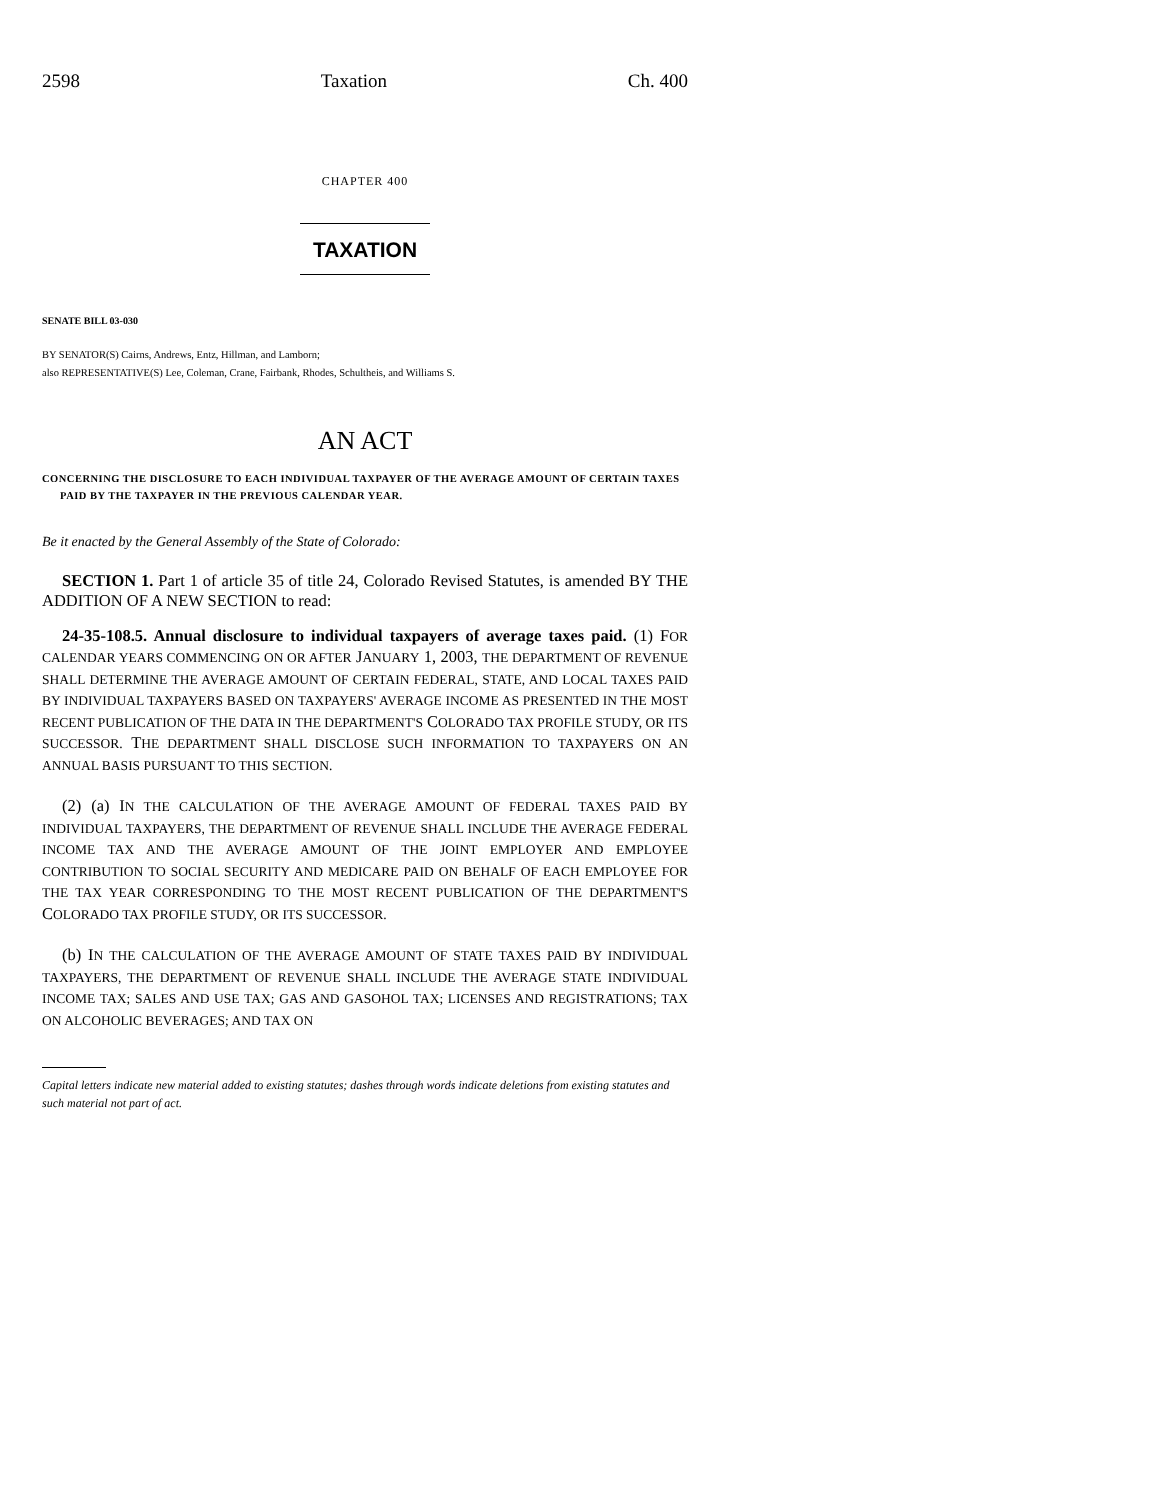2598 Taxation Ch. 400
CHAPTER 400
TAXATION
SENATE BILL 03-030
BY SENATOR(S) Cairns, Andrews, Entz, Hillman, and Lamborn;
also REPRESENTATIVE(S) Lee, Coleman, Crane, Fairbank, Rhodes, Schultheis, and Williams S.
AN ACT
CONCERNING THE DISCLOSURE TO EACH INDIVIDUAL TAXPAYER OF THE AVERAGE AMOUNT OF CERTAIN TAXES PAID BY THE TAXPAYER IN THE PREVIOUS CALENDAR YEAR.
Be it enacted by the General Assembly of the State of Colorado:
SECTION 1. Part 1 of article 35 of title 24, Colorado Revised Statutes, is amended BY THE ADDITION OF A NEW SECTION to read:
24-35-108.5. Annual disclosure to individual taxpayers of average taxes paid. (1) FOR CALENDAR YEARS COMMENCING ON OR AFTER JANUARY 1, 2003, THE DEPARTMENT OF REVENUE SHALL DETERMINE THE AVERAGE AMOUNT OF CERTAIN FEDERAL, STATE, AND LOCAL TAXES PAID BY INDIVIDUAL TAXPAYERS BASED ON TAXPAYERS' AVERAGE INCOME AS PRESENTED IN THE MOST RECENT PUBLICATION OF THE DATA IN THE DEPARTMENT'S COLORADO TAX PROFILE STUDY, OR ITS SUCCESSOR. THE DEPARTMENT SHALL DISCLOSE SUCH INFORMATION TO TAXPAYERS ON AN ANNUAL BASIS PURSUANT TO THIS SECTION.
(2) (a) IN THE CALCULATION OF THE AVERAGE AMOUNT OF FEDERAL TAXES PAID BY INDIVIDUAL TAXPAYERS, THE DEPARTMENT OF REVENUE SHALL INCLUDE THE AVERAGE FEDERAL INCOME TAX AND THE AVERAGE AMOUNT OF THE JOINT EMPLOYER AND EMPLOYEE CONTRIBUTION TO SOCIAL SECURITY AND MEDICARE PAID ON BEHALF OF EACH EMPLOYEE FOR THE TAX YEAR CORRESPONDING TO THE MOST RECENT PUBLICATION OF THE DEPARTMENT'S COLORADO TAX PROFILE STUDY, OR ITS SUCCESSOR.
(b) IN THE CALCULATION OF THE AVERAGE AMOUNT OF STATE TAXES PAID BY INDIVIDUAL TAXPAYERS, THE DEPARTMENT OF REVENUE SHALL INCLUDE THE AVERAGE STATE INDIVIDUAL INCOME TAX; SALES AND USE TAX; GAS AND GASOHOL TAX; LICENSES AND REGISTRATIONS; TAX ON ALCOHOLIC BEVERAGES; AND TAX ON
Capital letters indicate new material added to existing statutes; dashes through words indicate deletions from existing statutes and such material not part of act.